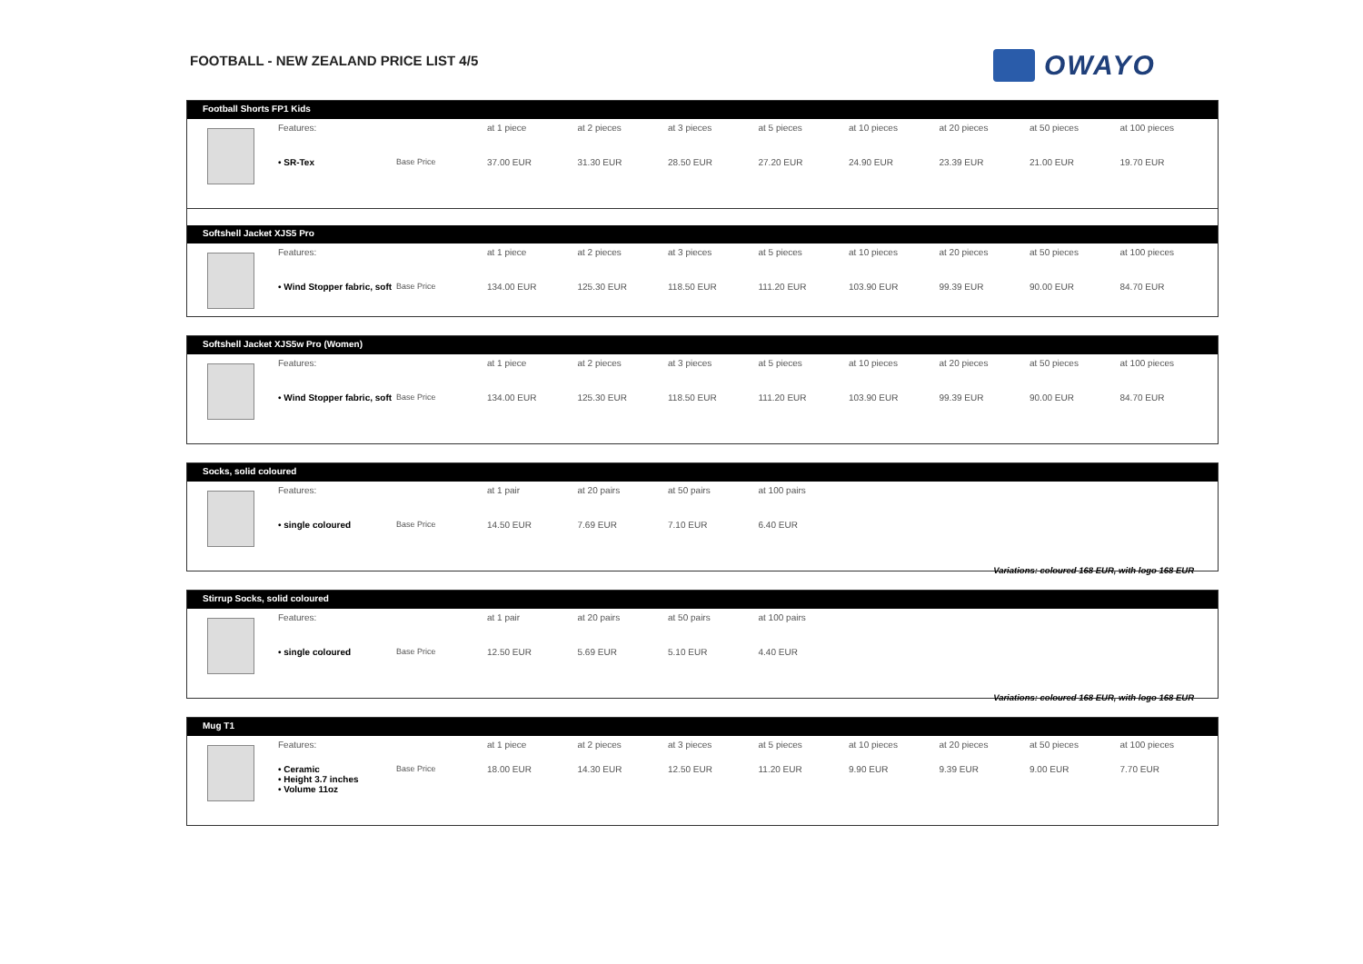FOOTBALL - NEW ZEALAND PRICE LIST 4/5
OWAYO
Football Shorts FP1 Kids
| | Features: | | at 1 piece | at 2 pieces | at 3 pieces | at 5 pieces | at 10 pieces | at 20 pieces | at 50 pieces | at 100 pieces |
| | • SR-Tex | Base Price | 37.00 EUR | 31.30 EUR | 28.50 EUR | 27.20 EUR | 24.90 EUR | 23.39 EUR | 21.00 EUR | 19.70 EUR |
Softshell Jacket XJS5 Pro
| | Features: | | at 1 piece | at 2 pieces | at 3 pieces | at 5 pieces | at 10 pieces | at 20 pieces | at 50 pieces | at 100 pieces |
| | • Wind Stopper fabric, soft | Base Price | 134.00 EUR | 125.30 EUR | 118.50 EUR | 111.20 EUR | 103.90 EUR | 99.39 EUR | 90.00 EUR | 84.70 EUR |
Softshell Jacket XJS5w Pro (Women)
| | Features: | | at 1 piece | at 2 pieces | at 3 pieces | at 5 pieces | at 10 pieces | at 20 pieces | at 50 pieces | at 100 pieces |
| | • Wind Stopper fabric, soft | Base Price | 134.00 EUR | 125.30 EUR | 118.50 EUR | 111.20 EUR | 103.90 EUR | 99.39 EUR | 90.00 EUR | 84.70 EUR |
Socks, solid coloured
| | Features: | | at 1 pair | at 20 pairs | at 50 pairs | at 100 pairs | |
| | • single coloured | Base Price | 14.50 EUR | 7.69 EUR | 7.10 EUR | 6.40 EUR | |
Variations: coloured 168 EUR, with logo 168 EUR
Stirrup Socks, solid coloured
| | Features: | | at 1 pair | at 20 pairs | at 50 pairs | at 100 pairs | |
| | • single coloured | Base Price | 12.50 EUR | 5.69 EUR | 5.10 EUR | 4.40 EUR | |
Variations: coloured 168 EUR, with logo 168 EUR
Mug T1
| | Features: | | at 1 piece | at 2 pieces | at 3 pieces | at 5 pieces | at 10 pieces | at 20 pieces | at 50 pieces | at 100 pieces |
| | • Ceramic • Height 3.7 inches • Volume 11oz | Base Price | 18.00 EUR | 14.30 EUR | 12.50 EUR | 11.20 EUR | 9.90 EUR | 9.39 EUR | 9.00 EUR | 7.70 EUR |